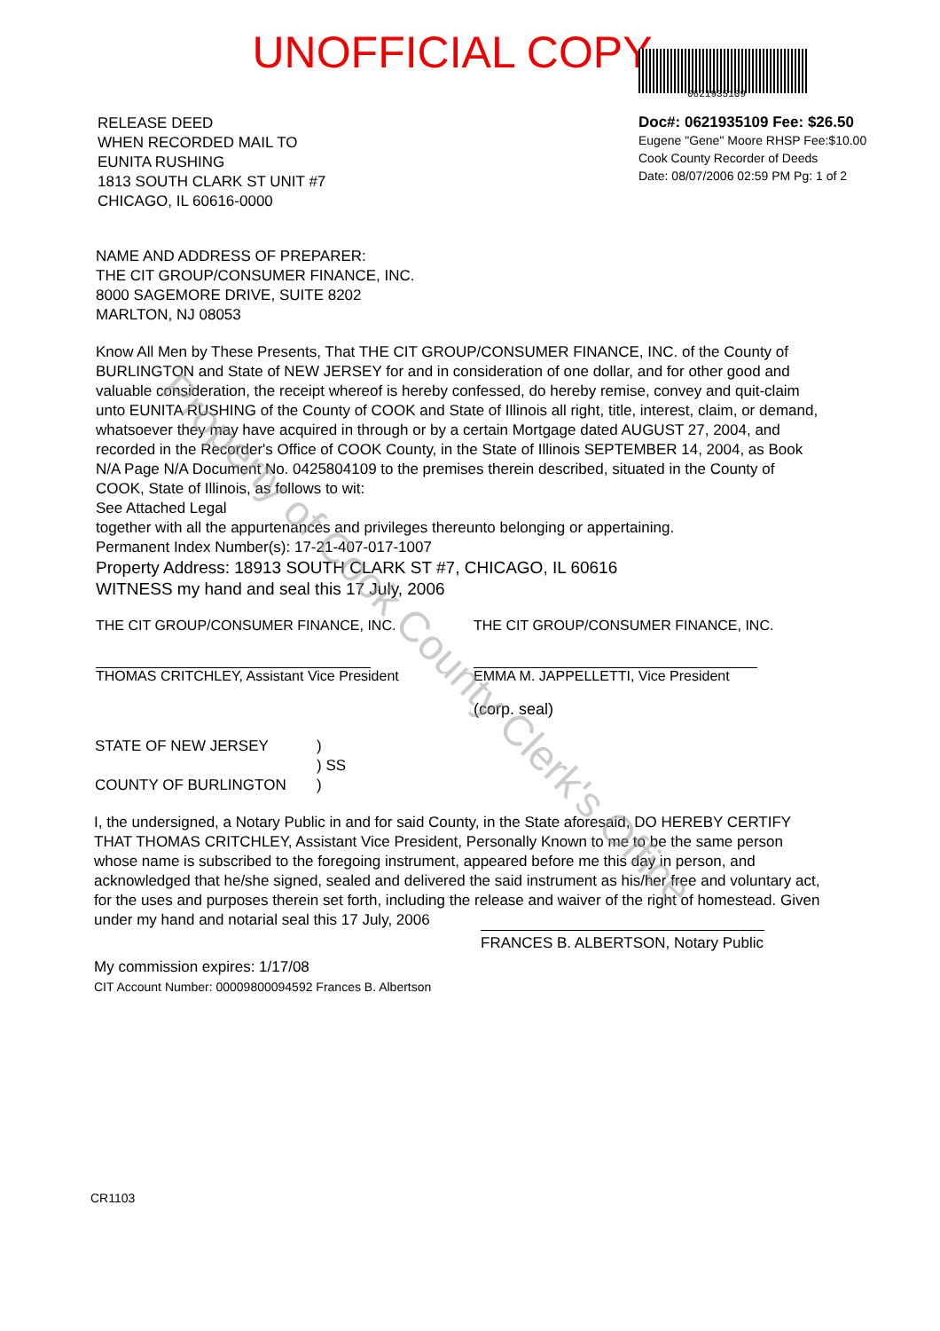UNOFFICIAL COPY
0621935109
RELEASE DEED
WHEN RECORDED MAIL TO
EUNITA RUSHING
1813 SOUTH CLARK ST UNIT #7
CHICAGO, IL 60616-0000
Doc#: 0621935109 Fee: $26.50
Eugene "Gene" Moore RHSP Fee:$10.00
Cook County Recorder of Deeds
Date: 08/07/2006 02:59 PM Pg: 1 of 2
NAME AND ADDRESS OF PREPARER:
THE CIT GROUP/CONSUMER FINANCE, INC.
8000 SAGEMORE DRIVE, SUITE 8202
MARLTON, NJ 08053
Know All Men by These Presents, That THE CIT GROUP/CONSUMER FINANCE, INC. of the County of BURLINGTON and State of NEW JERSEY for and in consideration of one dollar, and for other good and valuable consideration, the receipt whereof is hereby confessed, do hereby remise, convey and quit-claim unto EUNITA RUSHING of the County of COOK and State of Illinois all right, title, interest, claim, or demand, whatsoever they may have acquired in through or by a certain Mortgage dated AUGUST 27, 2004, and recorded in the Recorder's Office of COOK County, in the State of Illinois SEPTEMBER 14, 2004, as Book N/A Page N/A Document No. 0425804109 to the premises therein described, situated in the County of COOK, State of Illinois, as follows to wit:
See Attached Legal
together with all the appurtenances and privileges thereunto belonging or appertaining.
Permanent Index Number(s): 17-21-407-017-1007
Property Address: 18913 SOUTH CLARK ST #7, CHICAGO, IL 60616
WITNESS my hand and seal this 17 July, 2006
THE CIT GROUP/CONSUMER FINANCE, INC.
THOMAS CRITCHLEY, Assistant Vice President
THE CIT GROUP/CONSUMER FINANCE, INC.
EMMA M. JAPPELLETTI, Vice President
(corp. seal)
STATE OF NEW JERSEY
COUNTY OF BURLINGTON
)
) SS
)
I, the undersigned, a Notary Public in and for said County, in the State aforesaid, DO HEREBY CERTIFY THAT THOMAS CRITCHLEY, Assistant Vice President, Personally Known to me to be the same person whose name is subscribed to the foregoing instrument, appeared before me this day in person, and acknowledged that he/she signed, sealed and delivered the said instrument as his/her free and voluntary act, for the uses and purposes therein set forth, including the release and waiver of the right of homestead. Given under my hand and notarial seal this 17 July, 2006
FRANCES B. ALBERTSON, Notary Public
My commission expires: 1/17/08
CIT Account Number: 00009800094592 Frances B. Albertson
CR1103
Property of Cook County Clerk's Office